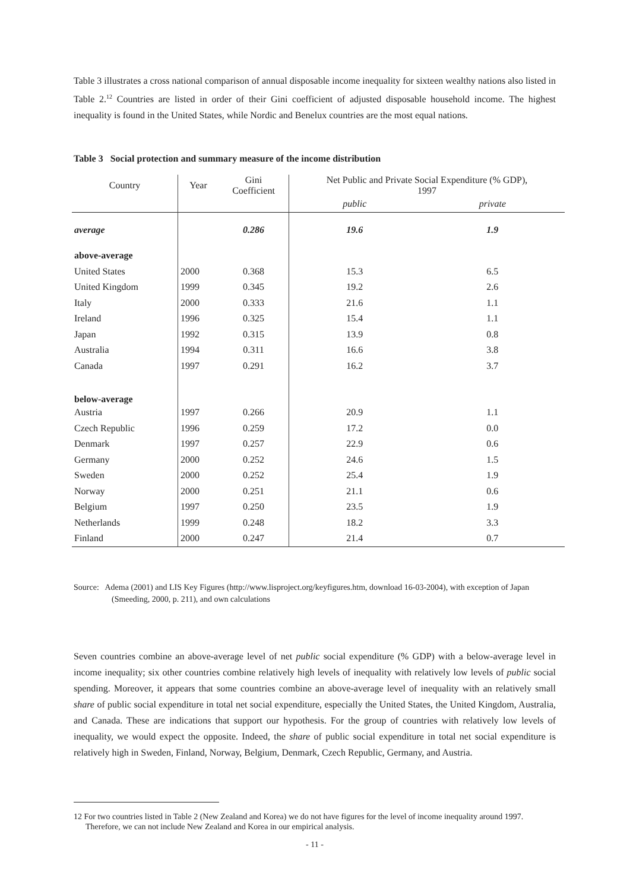Table 3 illustrates a cross national comparison of annual disposable income inequality for sixteen wealthy nations also listed in Table 2.<sup>12</sup> Countries are listed in order of their Gini coefficient of adjusted disposable household income. The highest inequality is found in the United States, while Nordic and Benelux countries are the most equal nations.
Table 3 Social protection and summary measure of the income distribution
| Country | Year | Gini Coefficient | Net Public and Private Social Expenditure (% GDP), 1997 | |
| --- | --- | --- | --- | --- |
| | | | public | private |
| average | | 0.286 | 19.6 | 1.9 |
| above-average | | | | |
| United States | 2000 | 0.368 | 15.3 | 6.5 |
| United Kingdom | 1999 | 0.345 | 19.2 | 2.6 |
| Italy | 2000 | 0.333 | 21.6 | 1.1 |
| Ireland | 1996 | 0.325 | 15.4 | 1.1 |
| Japan | 1992 | 0.315 | 13.9 | 0.8 |
| Australia | 1994 | 0.311 | 16.6 | 3.8 |
| Canada | 1997 | 0.291 | 16.2 | 3.7 |
| below-average | | | | |
| Austria | 1997 | 0.266 | 20.9 | 1.1 |
| Czech Republic | 1996 | 0.259 | 17.2 | 0.0 |
| Denmark | 1997 | 0.257 | 22.9 | 0.6 |
| Germany | 2000 | 0.252 | 24.6 | 1.5 |
| Sweden | 2000 | 0.252 | 25.4 | 1.9 |
| Norway | 2000 | 0.251 | 21.1 | 0.6 |
| Belgium | 1997 | 0.250 | 23.5 | 1.9 |
| Netherlands | 1999 | 0.248 | 18.2 | 3.3 |
| Finland | 2000 | 0.247 | 21.4 | 0.7 |
Source: Adema (2001) and LIS Key Figures (http://www.lisproject.org/keyfigures.htm, download 16-03-2004), with exception of Japan (Smeeding, 2000, p. 211), and own calculations
Seven countries combine an above-average level of net public social expenditure (% GDP) with a below-average level in income inequality; six other countries combine relatively high levels of inequality with relatively low levels of public social spending. Moreover, it appears that some countries combine an above-average level of inequality with an relatively small share of public social expenditure in total net social expenditure, especially the United States, the United Kingdom, Australia, and Canada. These are indications that support our hypothesis. For the group of countries with relatively low levels of inequality, we would expect the opposite. Indeed, the share of public social expenditure in total net social expenditure is relatively high in Sweden, Finland, Norway, Belgium, Denmark, Czech Republic, Germany, and Austria.
12 For two countries listed in Table 2 (New Zealand and Korea) we do not have figures for the level of income inequality around 1997. Therefore, we can not include New Zealand and Korea in our empirical analysis.
- 11 -